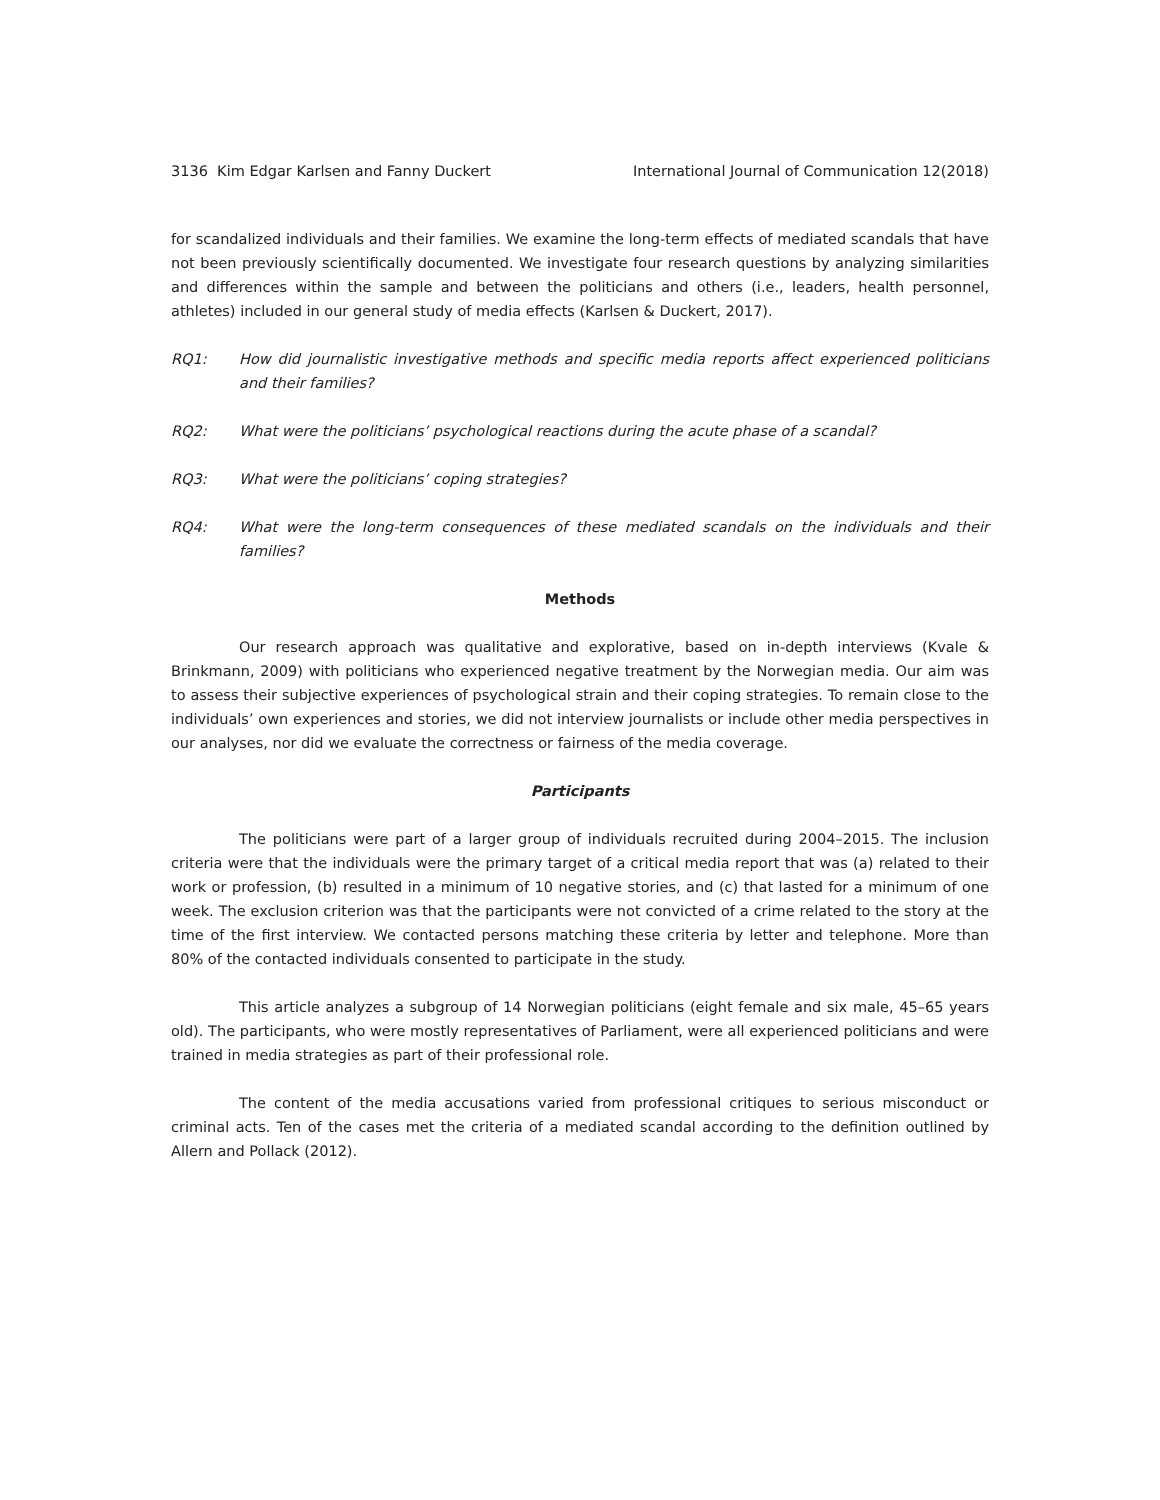3136 Kim Edgar Karlsen and Fanny Duckert International Journal of Communication 12(2018)
for scandalized individuals and their families. We examine the long-term effects of mediated scandals that have not been previously scientifically documented. We investigate four research questions by analyzing similarities and differences within the sample and between the politicians and others (i.e., leaders, health personnel, athletes) included in our general study of media effects (Karlsen & Duckert, 2017).
RQ1: How did journalistic investigative methods and specific media reports affect experienced politicians and their families?
RQ2: What were the politicians’ psychological reactions during the acute phase of a scandal?
RQ3: What were the politicians’ coping strategies?
RQ4: What were the long-term consequences of these mediated scandals on the individuals and their families?
Methods
Our research approach was qualitative and explorative, based on in-depth interviews (Kvale & Brinkmann, 2009) with politicians who experienced negative treatment by the Norwegian media. Our aim was to assess their subjective experiences of psychological strain and their coping strategies. To remain close to the individuals’ own experiences and stories, we did not interview journalists or include other media perspectives in our analyses, nor did we evaluate the correctness or fairness of the media coverage.
Participants
The politicians were part of a larger group of individuals recruited during 2004–2015. The inclusion criteria were that the individuals were the primary target of a critical media report that was (a) related to their work or profession, (b) resulted in a minimum of 10 negative stories, and (c) that lasted for a minimum of one week. The exclusion criterion was that the participants were not convicted of a crime related to the story at the time of the first interview. We contacted persons matching these criteria by letter and telephone. More than 80% of the contacted individuals consented to participate in the study.
This article analyzes a subgroup of 14 Norwegian politicians (eight female and six male, 45–65 years old). The participants, who were mostly representatives of Parliament, were all experienced politicians and were trained in media strategies as part of their professional role.
The content of the media accusations varied from professional critiques to serious misconduct or criminal acts. Ten of the cases met the criteria of a mediated scandal according to the definition outlined by Allern and Pollack (2012).